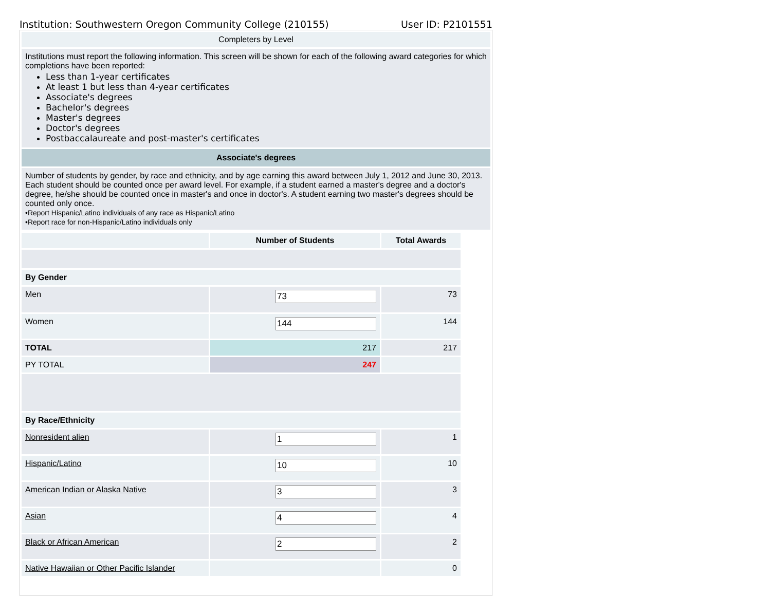Institution: Southwestern Oregon Community College (210155) User ID: P2101551
| Completers by Level |
| Institutions must report the following information. This screen will be shown for each of the following award categories for which completions have been reported: Less than 1-year certificates At least 1 but less than 4-year certificates Associate's degrees Bachelor's degrees Master's degrees Doctor's degrees Postbaccalaureate and post-master's certificates |
| Associate's degrees |
| Number of students by gender, by race and ethnicity, and by age earning this award between July 1, 2012 and June 30, 2013. Each student should be counted once per award level. For example, if a student earned a master's degree and a doctor's degree, he/she should be counted once in master's and once in doctor's. A student earning two master's degrees should be counted only once. •Report Hispanic/Latino individuals of any race as Hispanic/Latino •Report race for non-Hispanic/Latino individuals only |
| | Number of Students | Total Awards |
| --- | --- | --- |
| By Gender | | |
| Men | | 73 |
| Women | | 144 |
| TOTAL | 217 | 217 |
| PY TOTAL | 247 | |
| By Race/Ethnicity | | |
| Nonresident alien | | 1 |
| Hispanic/Latino | | 10 |
| American Indian or Alaska Native | | 3 |
| Asian | | 4 |
| Black or African American | | 2 |
| Native Hawaiian or Other Pacific Islander | | 0 |